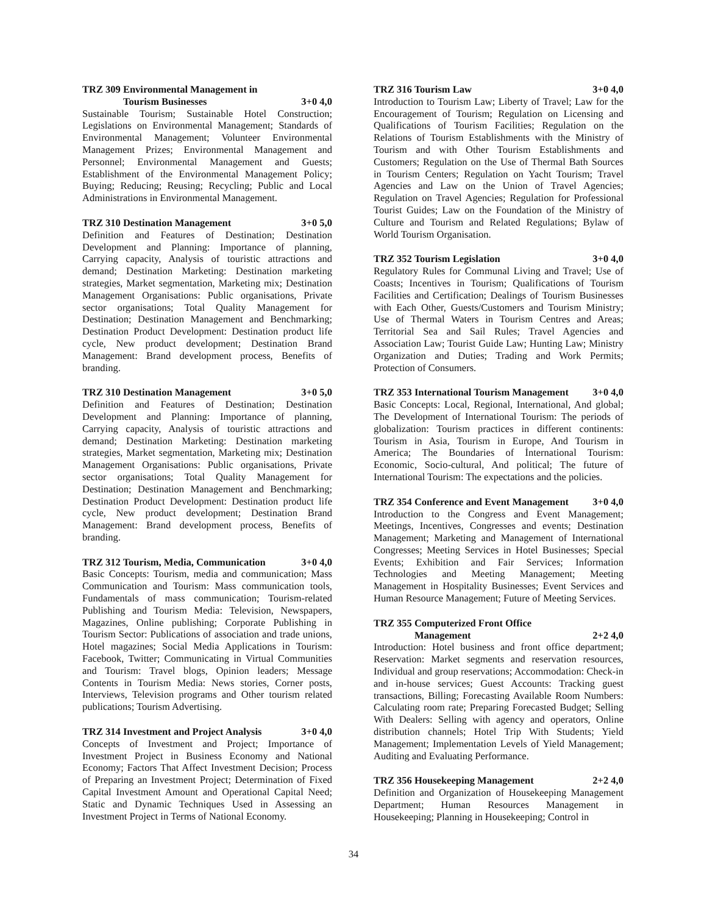TRZ 309 Environmental Management in
Tourism Businesses 3+0 4,0
Sustainable Tourism; Sustainable Hotel Construction; Legislations on Environmental Management; Standards of Environmental Management; Volunteer Environmental Management Prizes; Environmental Management and Personnel; Environmental Management and Guests; Establishment of the Environmental Management Policy; Buying; Reducing; Reusing; Recycling; Public and Local Administrations in Environmental Management.
TRZ 310 Destination Management 3+0 5,0
Definition and Features of Destination; Destination Development and Planning: Importance of planning, Carrying capacity, Analysis of touristic attractions and demand; Destination Marketing: Destination marketing strategies, Market segmentation, Marketing mix; Destination Management Organisations: Public organisations, Private sector organisations; Total Quality Management for Destination; Destination Management and Benchmarking; Destination Product Development: Destination product life cycle, New product development; Destination Brand Management: Brand development process, Benefits of branding.
TRZ 310 Destination Management 3+0 5,0
Definition and Features of Destination; Destination Development and Planning: Importance of planning, Carrying capacity, Analysis of touristic attractions and demand; Destination Marketing: Destination marketing strategies, Market segmentation, Marketing mix; Destination Management Organisations: Public organisations, Private sector organisations; Total Quality Management for Destination; Destination Management and Benchmarking; Destination Product Development: Destination product life cycle, New product development; Destination Brand Management: Brand development process, Benefits of branding.
TRZ 312 Tourism, Media, Communication 3+0 4,0
Basic Concepts: Tourism, media and communication; Mass Communication and Tourism: Mass communication tools, Fundamentals of mass communication; Tourism-related Publishing and Tourism Media: Television, Newspapers, Magazines, Online publishing; Corporate Publishing in Tourism Sector: Publications of association and trade unions, Hotel magazines; Social Media Applications in Tourism: Facebook, Twitter; Communicating in Virtual Communities and Tourism: Travel blogs, Opinion leaders; Message Contents in Tourism Media: News stories, Corner posts, Interviews, Television programs and Other tourism related publications; Tourism Advertising.
TRZ 314 Investment and Project Analysis 3+0 4,0
Concepts of Investment and Project; Importance of Investment Project in Business Economy and National Economy; Factors That Affect Investment Decision; Process of Preparing an Investment Project; Determination of Fixed Capital Investment Amount and Operational Capital Need; Static and Dynamic Techniques Used in Assessing an Investment Project in Terms of National Economy.
TRZ 316 Tourism Law 3+0 4,0
Introduction to Tourism Law; Liberty of Travel; Law for the Encouragement of Tourism; Regulation on Licensing and Qualifications of Tourism Facilities; Regulation on the Relations of Tourism Establishments with the Ministry of Tourism and with Other Tourism Establishments and Customers; Regulation on the Use of Thermal Bath Sources in Tourism Centers; Regulation on Yacht Tourism; Travel Agencies and Law on the Union of Travel Agencies; Regulation on Travel Agencies; Regulation for Professional Tourist Guides; Law on the Foundation of the Ministry of Culture and Tourism and Related Regulations; Bylaw of World Tourism Organisation.
TRZ 352 Tourism Legislation 3+0 4,0
Regulatory Rules for Communal Living and Travel; Use of Coasts; Incentives in Tourism; Qualifications of Tourism Facilities and Certification; Dealings of Tourism Businesses with Each Other, Guests/Customers and Tourism Ministry; Use of Thermal Waters in Tourism Centres and Areas; Territorial Sea and Sail Rules; Travel Agencies and Association Law; Tourist Guide Law; Hunting Law; Ministry Organization and Duties; Trading and Work Permits; Protection of Consumers.
TRZ 353 International Tourism Management 3+0 4,0
Basic Concepts: Local, Regional, International, And global; The Development of International Tourism: The periods of globalization: Tourism practices in different continents: Tourism in Asia, Tourism in Europe, And Tourism in America; The Boundaries of İnternational Tourism: Economic, Socio-cultural, And political; The future of International Tourism: The expectations and the policies.
TRZ 354 Conference and Event Management 3+0 4,0
Introduction to the Congress and Event Management; Meetings, Incentives, Congresses and events; Destination Management; Marketing and Management of International Congresses; Meeting Services in Hotel Businesses; Special Events; Exhibition and Fair Services; Information Technologies and Meeting Management; Meeting Management in Hospitality Businesses; Event Services and Human Resource Management; Future of Meeting Services.
TRZ 355 Computerized Front Office
Management 2+2 4,0
Introduction: Hotel business and front office department; Reservation: Market segments and reservation resources, Individual and group reservations; Accommodation: Check-in and in-house services; Guest Accounts: Tracking guest transactions, Billing; Forecasting Available Room Numbers: Calculating room rate; Preparing Forecasted Budget; Selling With Dealers: Selling with agency and operators, Online distribution channels; Hotel Trip With Students; Yield Management; Implementation Levels of Yield Management; Auditing and Evaluating Performance.
TRZ 356 Housekeeping Management 2+2 4,0
Definition and Organization of Housekeeping Management Department; Human Resources Management in Housekeeping; Planning in Housekeeping; Control in
34